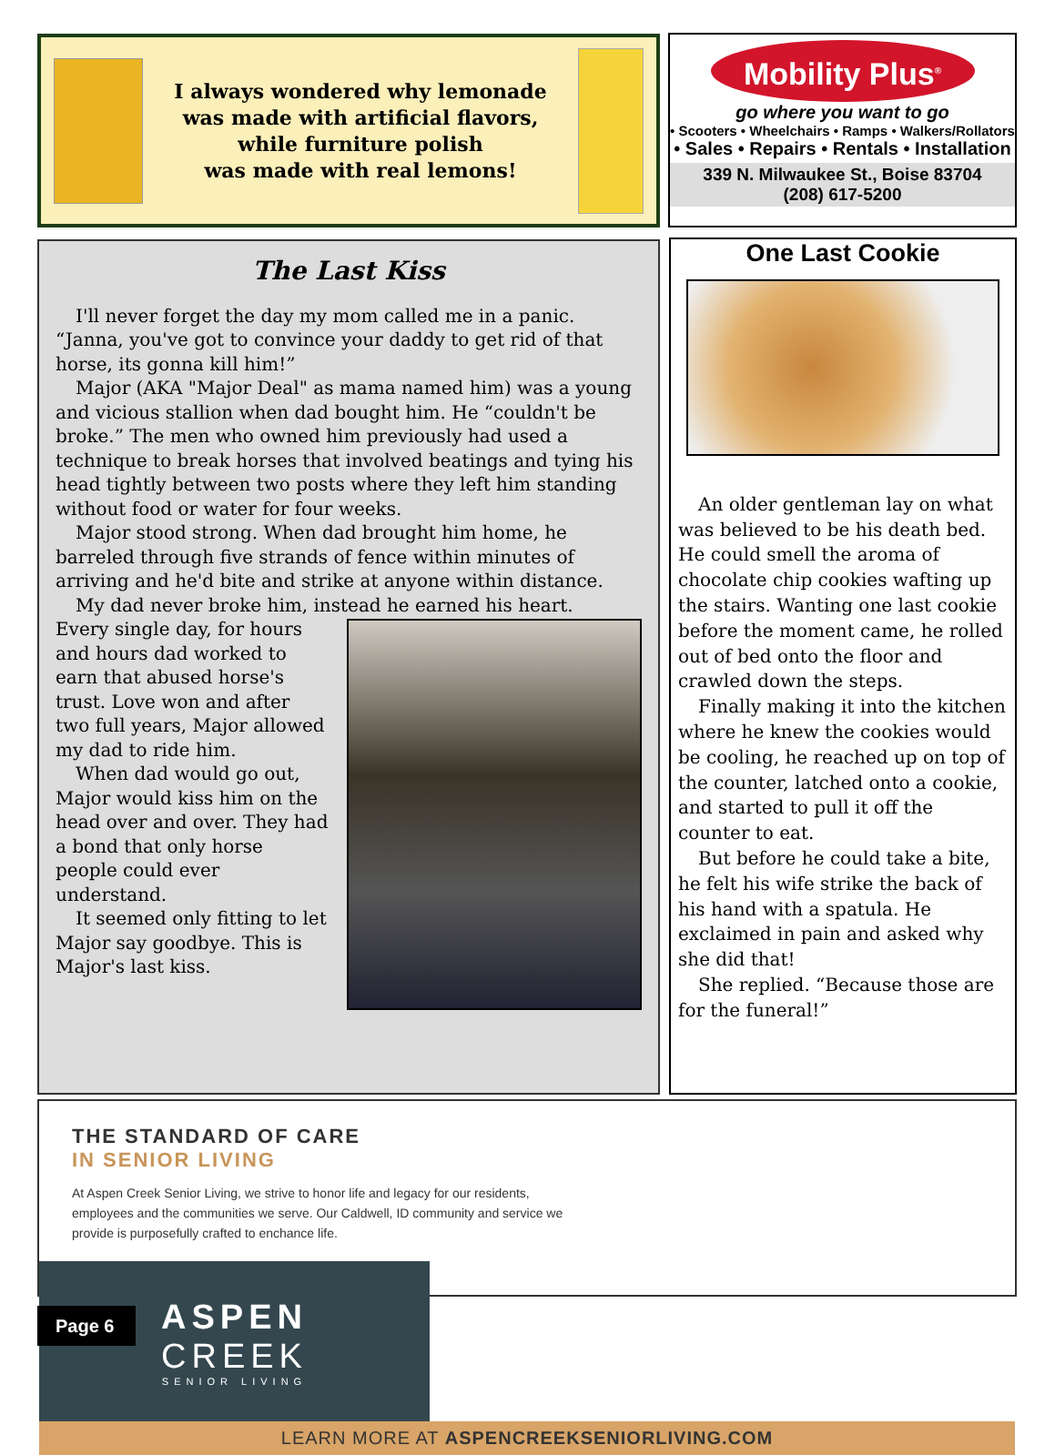I always wondered why lemonade
was made with artificial flavors,
while furniture polish
was made with real lemons!
Mobility Plus<sup>®</sup>
go where you want to go
• Scooters • Wheelchairs • Ramps • Walkers/Rollators
• Sales • Repairs • Rentals • Installation
339 N. Milwaukee St., Boise 83704
(208) 617-5200
The Last Kiss
I'll never forget the day my mom called me in a panic. “Janna, you've got to convince your daddy to get rid of that horse, its gonna kill him!”
Major (AKA "Major Deal" as mama named him) was a young and vicious stallion when dad bought him. He “couldn't be broke.” The men who owned him previously had used a technique to break horses that involved beatings and tying his head tightly between two posts where they left him standing without food or water for four weeks.
Major stood strong. When dad brought him home, he barreled through five strands of fence within minutes of arriving and he'd bite and strike at anyone within distance.
My dad never broke him, instead he earned his heart.
Every single day, for hours and hours dad worked to earn that abused horse's trust. Love won and after two full years, Major allowed my dad to ride him.
When dad would go out, Major would kiss him on the head over and over. They had a bond that only horse people could ever understand.
It seemed only fitting to let Major say goodbye. This is Major's last kiss.
One Last Cookie
An older gentleman lay on what was believed to be his death bed. He could smell the aroma of chocolate chip cookies wafting up the stairs. Wanting one last cookie before the moment came, he rolled out of bed onto the floor and crawled down the steps.
Finally making it into the kitchen where he knew the cookies would be cooling, he reached up on top of the counter, latched onto a cookie, and started to pull it off the counter to eat.
But before he could take a bite, he felt his wife strike the back of his hand with a spatula. He exclaimed in pain and asked why she did that!
She replied. “Because those are for the funeral!”
THE STANDARD OF CARE
IN SENIOR LIVING
At Aspen Creek Senior Living, we strive to honor life and legacy for our residents, employees and the communities we serve. Our Caldwell, ID community and service we provide is purposefully crafted to enchance life.
ASPEN
CREEK
SENIOR LIVING
LEARN MORE AT ASPENCREEKSENIORLIVING.COM
Page 6